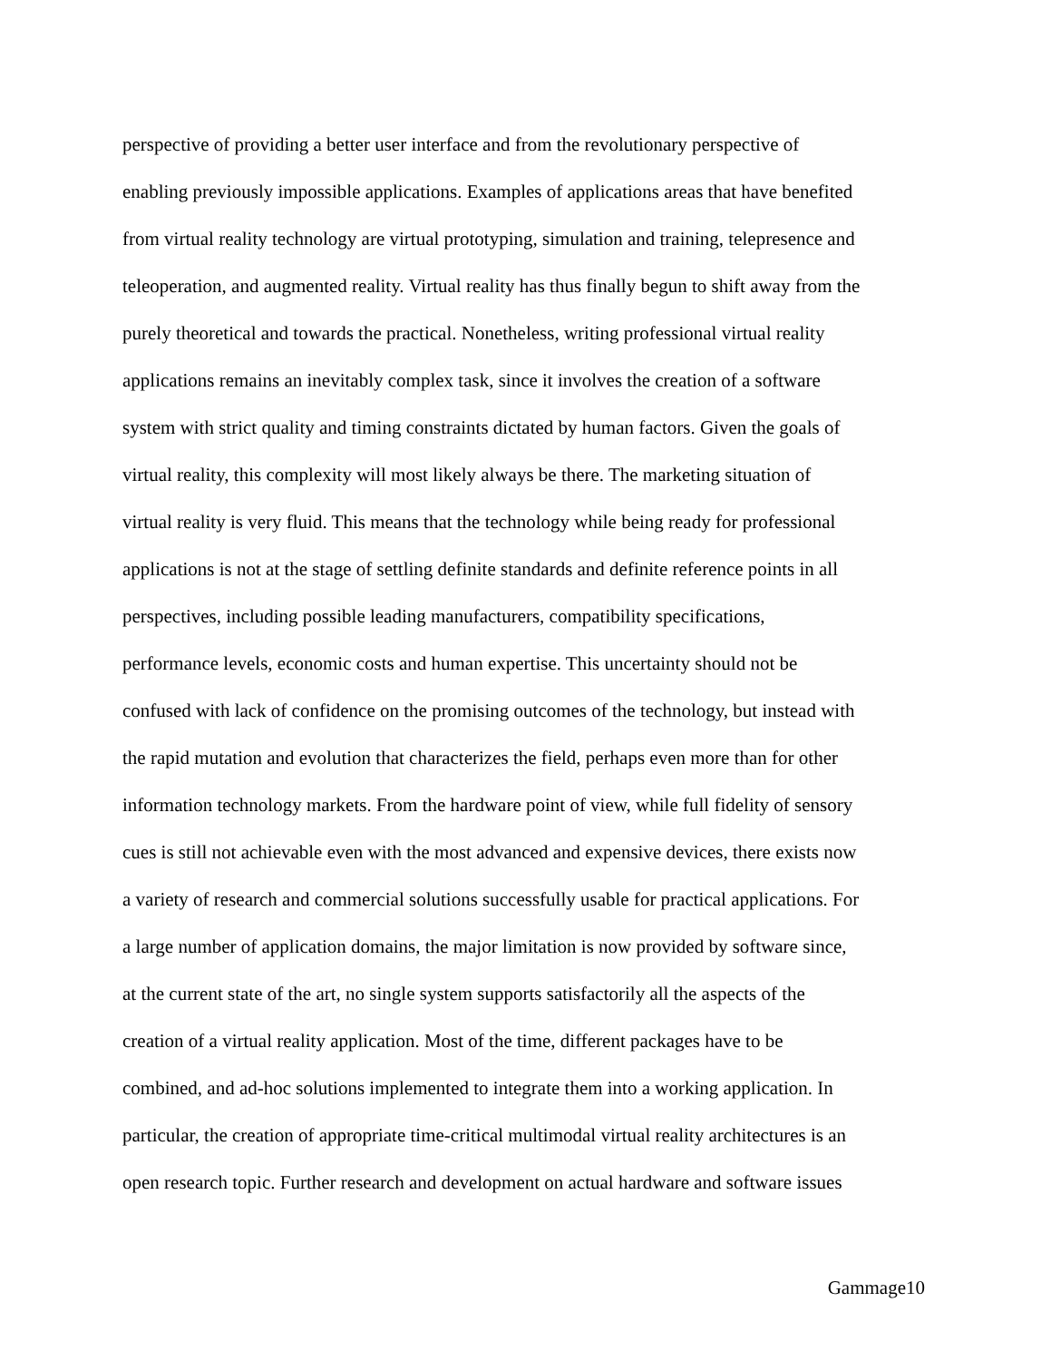perspective of providing a better user interface and from the revolutionary perspective of
enabling previously impossible applications. Examples of applications areas that have benefited
from virtual reality technology are virtual prototyping, simulation and training, telepresence and
teleoperation, and augmented reality. Virtual reality has thus finally begun to shift away from the
purely theoretical and towards the practical. Nonetheless, writing professional virtual reality
applications remains an inevitably complex task, since it involves the creation of a software
system with strict quality and timing constraints dictated by human factors. Given the goals of
virtual reality, this complexity will most likely always be there. The marketing situation of
virtual reality is very fluid. This means that the technology while being ready for professional
applications is not at the stage of settling definite standards and definite reference points in all
perspectives, including possible leading manufacturers, compatibility specifications,
performance levels, economic costs and human expertise. This uncertainty should not be
confused with lack of confidence on the promising outcomes of the technology, but instead with
the rapid mutation and evolution that characterizes the field, perhaps even more than for other
information technology markets. From the hardware point of view, while full fidelity of sensory
cues is still not achievable even with the most advanced and expensive devices, there exists now
a variety of research and commercial solutions successfully usable for practical applications. For
a large number of application domains, the major limitation is now provided by software since,
at the current state of the art, no single system supports satisfactorily all the aspects of the
creation of a virtual reality application. Most of the time, different packages have to be
combined, and ad-hoc solutions implemented to integrate them into a working application. In
particular, the creation of appropriate time-critical multimodal virtual reality architectures is an
open research topic. Further research and development on actual hardware and software issues
Gammage10